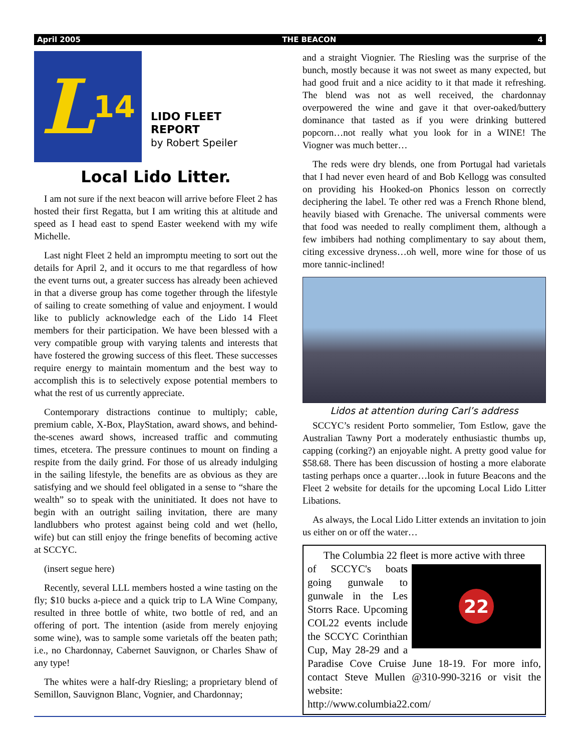April 2005 THE BEACON 4
L 14
LIDO FLEET
REPORT
by Robert Speiler
Local Lido Litter.
I am not sure if the next beacon will arrive before Fleet 2 has hosted their first Regatta, but I am writing this at altitude and speed as I head east to spend Easter weekend with my wife Michelle.
Last night Fleet 2 held an impromptu meeting to sort out the details for April 2, and it occurs to me that regardless of how the event turns out, a greater success has already been achieved in that a diverse group has come together through the lifestyle of sailing to create something of value and enjoyment. I would like to publicly acknowledge each of the Lido 14 Fleet members for their participation. We have been blessed with a very compatible group with varying talents and interests that have fostered the growing success of this fleet. These successes require energy to maintain momentum and the best way to accomplish this is to selectively expose potential members to what the rest of us currently appreciate.
Contemporary distractions continue to multiply; cable, premium cable, X-Box, PlayStation, award shows, and behind-the-scenes award shows, increased traffic and commuting times, etcetera. The pressure continues to mount on finding a respite from the daily grind. For those of us already indulging in the sailing lifestyle, the benefits are as obvious as they are satisfying and we should feel obligated in a sense to “share the wealth” so to speak with the uninitiated. It does not have to begin with an outright sailing invitation, there are many landlubbers who protest against being cold and wet (hello, wife) but can still enjoy the fringe benefits of becoming active at SCCYC.
(insert segue here)
Recently, several LLL members hosted a wine tasting on the fly; $10 bucks a-piece and a quick trip to LA Wine Company, resulted in three bottle of white, two bottle of red, and an offering of port. The intention (aside from merely enjoying some wine), was to sample some varietals off the beaten path; i.e., no Chardonnay, Cabernet Sauvignon, or Charles Shaw of any type!
The whites were a half-dry Riesling; a proprietary blend of Semillon, Sauvignon Blanc, Vognier, and Chardonnay;
and a straight Viognier. The Riesling was the surprise of the bunch, mostly because it was not sweet as many expected, but had good fruit and a nice acidity to it that made it refreshing. The blend was not as well received, the chardonnay overpowered the wine and gave it that over-oaked/buttery dominance that tasted as if you were drinking buttered popcorn…not really what you look for in a WINE! The Viogner was much better…
The reds were dry blends, one from Portugal had varietals that I had never even heard of and Bob Kellogg was consulted on providing his Hooked-on Phonics lesson on correctly deciphering the label. Te other red was a French Rhone blend, heavily biased with Grenache. The universal comments were that food was needed to really compliment them, although a few imbibers had nothing complimentary to say about them, citing excessive dryness…oh well, more wine for those of us more tannic-inclined!
Lidos at attention during Carl’s address
SCCYC’s resident Porto sommelier, Tom Estlow, gave the Australian Tawny Port a moderately enthusiastic thumbs up, capping (corking?) an enjoyable night. A pretty good value for $58.68. There has been discussion of hosting a more elaborate tasting perhaps once a quarter…look in future Beacons and the Fleet 2 website for details for the upcoming Local Lido Litter Libations.
As always, the Local Lido Litter extends an invitation to join us either on or off the water…
The Columbia 22 fleet is more active with three
22
of SCCYC's boats going gunwale to gunwale in the Les Storrs Race. Upcoming COL22 events include the SCCYC Corinthian Cup, May 28-29 and a Paradise Cove Cruise June 18-19. For more info, contact Steve Mullen @310-990-3216 or visit the website:
http://www.columbia22.com/